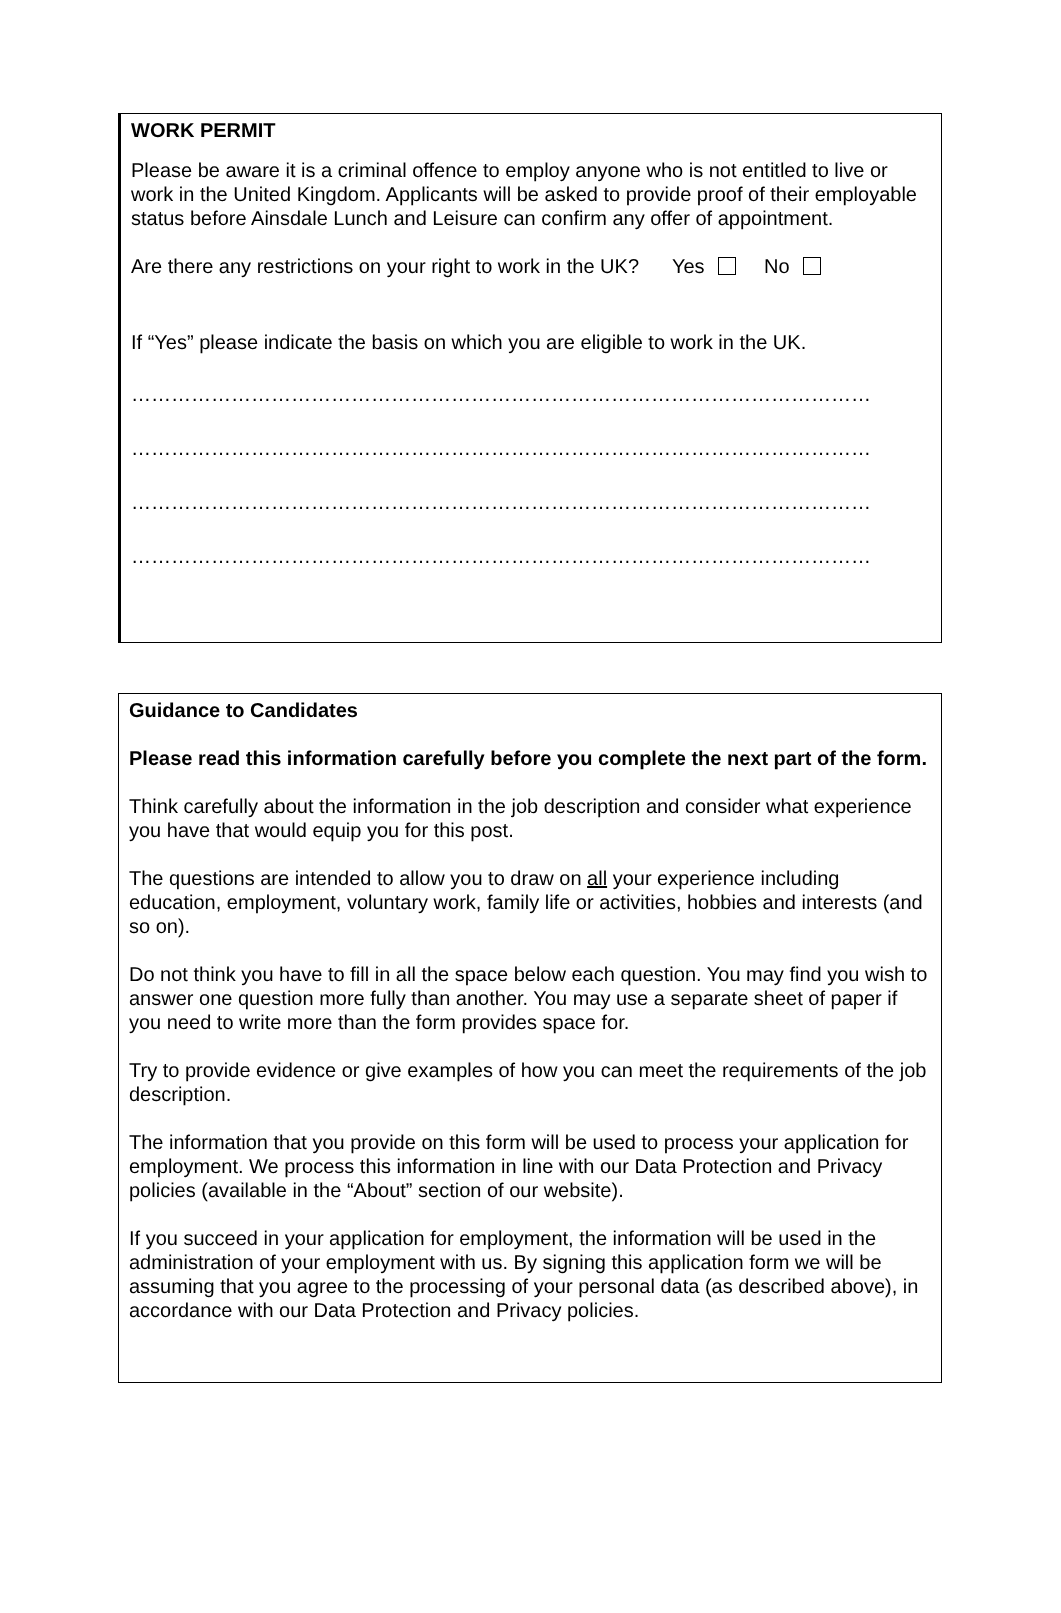WORK PERMIT
Please be aware it is a criminal offence to employ anyone who is not entitled to live or work in the United Kingdom. Applicants will be asked to provide proof of their employable status before Ainsdale Lunch and Leisure can confirm any offer of appointment.
Are there any restrictions on your right to work in the UK? Yes No
If “Yes” please indicate the basis on which you are eligible to work in the UK.
…………………………………………………………………………………………………
…………………………………………………………………………………………………
…………………………………………………………………………………………………
…………………………………………………………………………………………………
Guidance to Candidates
Please read this information carefully before you complete the next part of the form.
Think carefully about the information in the job description and consider what experience you have that would equip you for this post.
The questions are intended to allow you to draw on all your experience including education, employment, voluntary work, family life or activities, hobbies and interests (and so on).
Do not think you have to fill in all the space below each question. You may find you wish to answer one question more fully than another. You may use a separate sheet of paper if you need to write more than the form provides space for.
Try to provide evidence or give examples of how you can meet the requirements of the job description.
The information that you provide on this form will be used to process your application for employment. We process this information in line with our Data Protection and Privacy policies (available in the “About” section of our website).
If you succeed in your application for employment, the information will be used in the administration of your employment with us. By signing this application form we will be assuming that you agree to the processing of your personal data (as described above), in accordance with our Data Protection and Privacy policies.